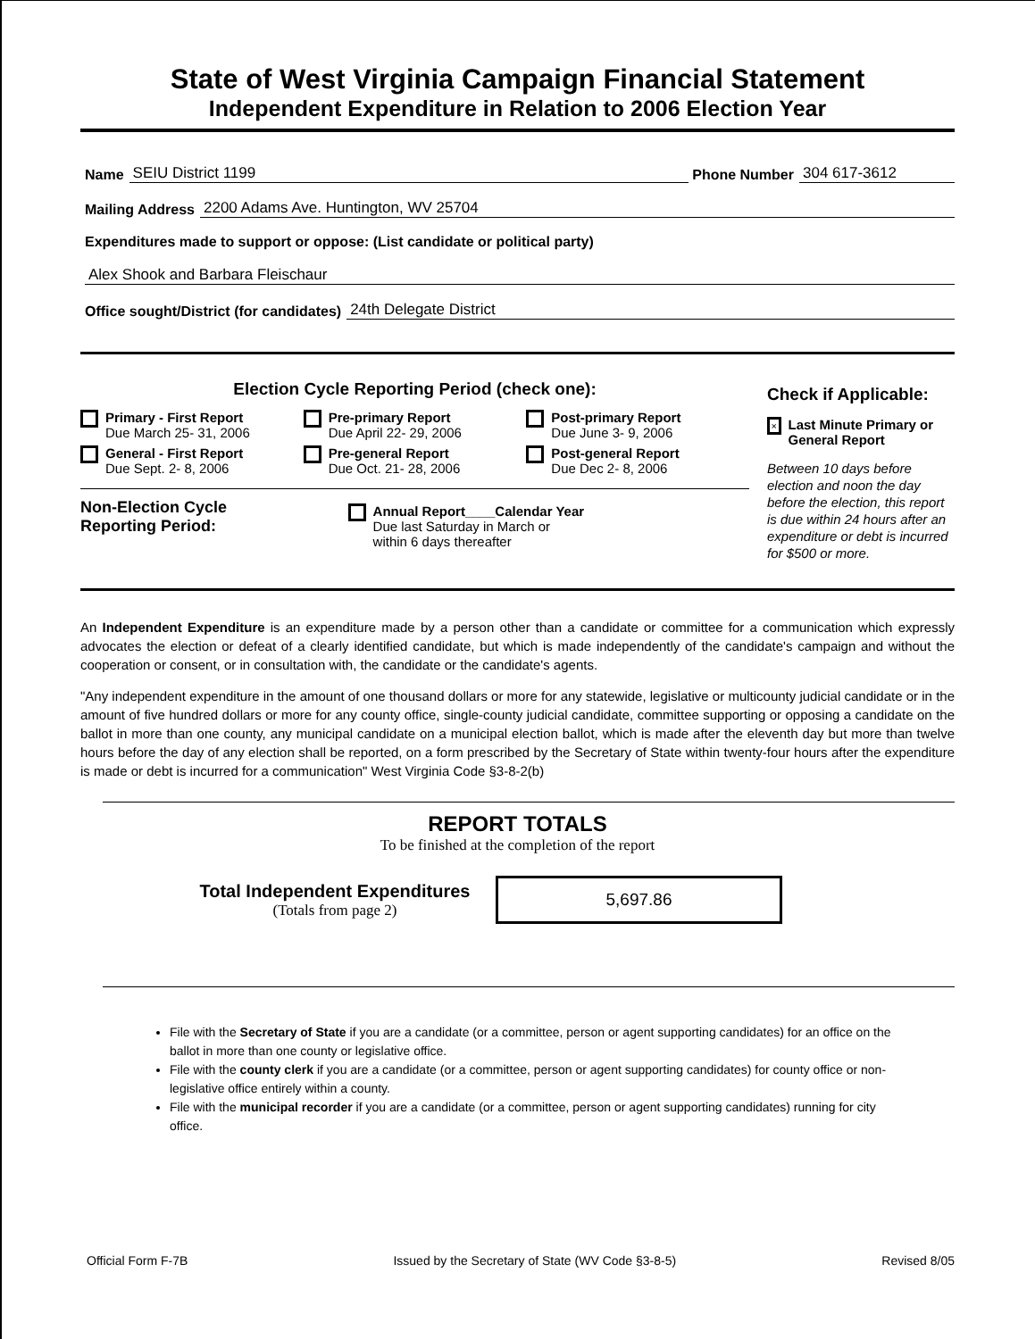State of West Virginia Campaign Financial Statement
Independent Expenditure in Relation to 2006 Election Year
Name SEIU District 1199 Phone Number 304 617-3612
Mailing Address 2200 Adams Ave. Huntington, WV 25704
Expenditures made to support or oppose: (List candidate or political party)
Alex Shook and Barbara Fleischaur
Office sought/District (for candidates) 24th Delegate District
Election Cycle Reporting Period (check one):
Primary - First Report
Due March 25- 31, 2006
General - First Report
Due Sept. 2- 8, 2006
Pre-primary Report
Due April 22- 29, 2006
Pre-general Report
Due Oct. 21- 28, 2006
Post-primary Report
Due June 3- 9, 2006
Post-general Report
Due Dec 2- 8, 2006
Non-Election Cycle
Reporting Period:
Annual Report____Calendar Year
Due last Saturday in March or
within 6 days thereafter
Check if Applicable:
× Last Minute Primary or General Report
Between 10 days before election and noon the day before the election, this report is due within 24 hours after an expenditure or debt is incurred for $500 or more.
An Independent Expenditure is an expenditure made by a person other than a candidate or committee for a communication which expressly advocates the election or defeat of a clearly identified candidate, but which is made independently of the candidate's campaign and without the cooperation or consent, or in consultation with, the candidate or the candidate's agents.
"Any independent expenditure in the amount of one thousand dollars or more for any statewide, legislative or multicounty judicial candidate or in the amount of five hundred dollars or more for any county office, single-county judicial candidate, committee supporting or opposing a candidate on the ballot in more than one county, any municipal candidate on a municipal election ballot, which is made after the eleventh day but more than twelve hours before the day of any election shall be reported, on a form prescribed by the Secretary of State within twenty-four hours after the expenditure is made or debt is incurred for a communication" West Virginia Code §3-8-2(b)
REPORT TOTALS
To be finished at the completion of the report
Total Independent Expenditures
(Totals from page 2)
5,697.86
File with the Secretary of State if you are a candidate (or a committee, person or agent supporting candidates) for an office on the ballot in more than one county or legislative office.
File with the county clerk if you are a candidate (or a committee, person or agent supporting candidates) for county office or non-legislative office entirely within a county.
File with the municipal recorder if you are a candidate (or a committee, person or agent supporting candidates) running for city office.
Official Form F-7B Issued by the Secretary of State (WV Code §3-8-5) Revised 8/05